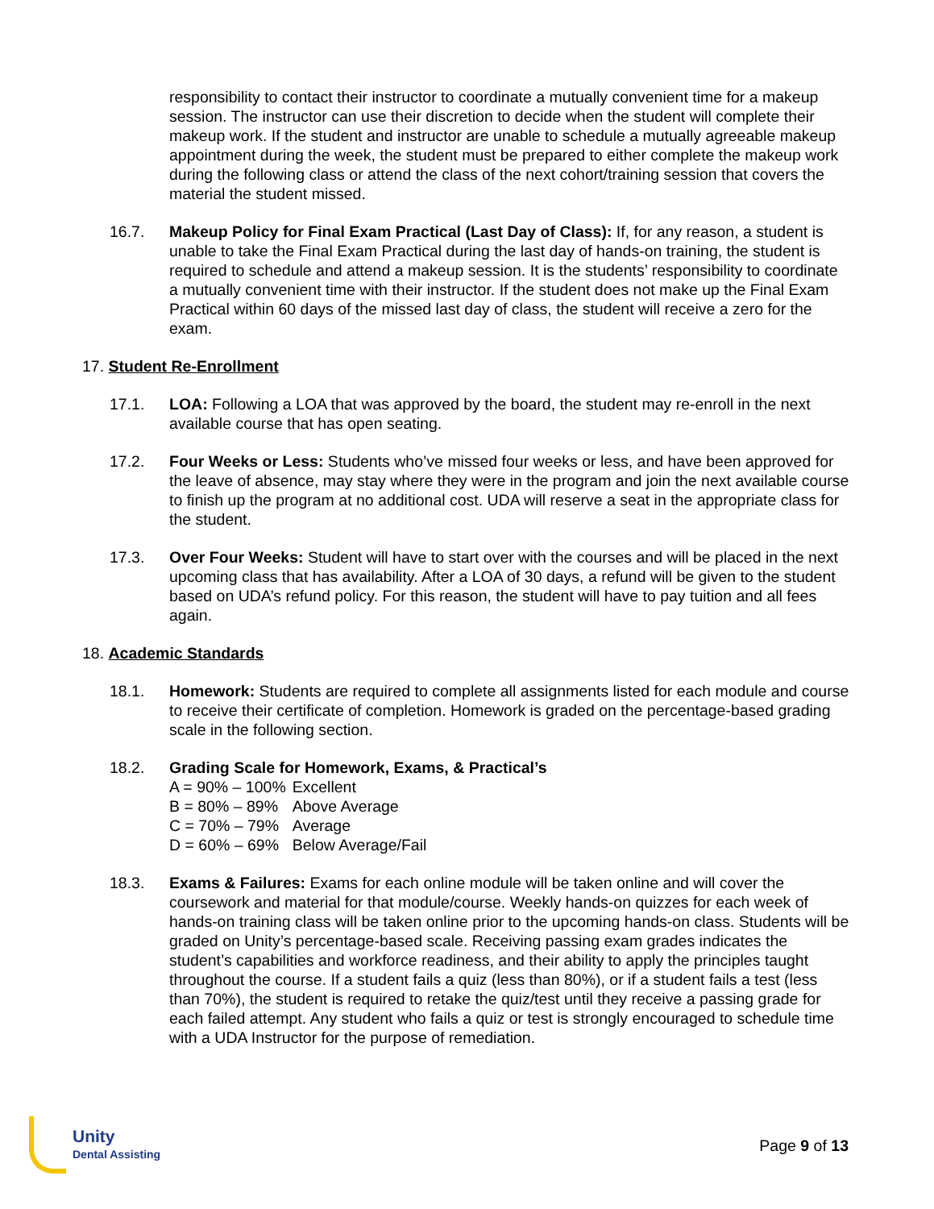responsibility to contact their instructor to coordinate a mutually convenient time for a makeup session. The instructor can use their discretion to decide when the student will complete their makeup work. If the student and instructor are unable to schedule a mutually agreeable makeup appointment during the week, the student must be prepared to either complete the makeup work during the following class or attend the class of the next cohort/training session that covers the material the student missed.
16.7. Makeup Policy for Final Exam Practical (Last Day of Class): If, for any reason, a student is unable to take the Final Exam Practical during the last day of hands-on training, the student is required to schedule and attend a makeup session. It is the students’ responsibility to coordinate a mutually convenient time with their instructor. If the student does not make up the Final Exam Practical within 60 days of the missed last day of class, the student will receive a zero for the exam.
17. Student Re-Enrollment
17.1. LOA: Following a LOA that was approved by the board, the student may re-enroll in the next available course that has open seating.
17.2. Four Weeks or Less: Students who’ve missed four weeks or less, and have been approved for the leave of absence, may stay where they were in the program and join the next available course to finish up the program at no additional cost. UDA will reserve a seat in the appropriate class for the student.
17.3. Over Four Weeks: Student will have to start over with the courses and will be placed in the next upcoming class that has availability. After a LOA of 30 days, a refund will be given to the student based on UDA’s refund policy. For this reason, the student will have to pay tuition and all fees again.
18. Academic Standards
18.1. Homework: Students are required to complete all assignments listed for each module and course to receive their certificate of completion. Homework is graded on the percentage-based grading scale in the following section.
18.2. Grading Scale for Homework, Exams, & Practical’s
| A = 90% – 100% | Excellent |
| B = 80% – 89% | Above Average |
| C = 70% – 79% | Average |
| D = 60% – 69% | Below Average/Fail |
18.3. Exams & Failures: Exams for each online module will be taken online and will cover the coursework and material for that module/course. Weekly hands-on quizzes for each week of hands-on training class will be taken online prior to the upcoming hands-on class. Students will be graded on Unity’s percentage-based scale. Receiving passing exam grades indicates the student’s capabilities and workforce readiness, and their ability to apply the principles taught throughout the course. If a student fails a quiz (less than 80%), or if a student fails a test (less than 70%), the student is required to retake the quiz/test until they receive a passing grade for each failed attempt. Any student who fails a quiz or test is strongly encouraged to schedule time with a UDA Instructor for the purpose of remediation.
Unity
Dental Assisting
Page 9 of 13